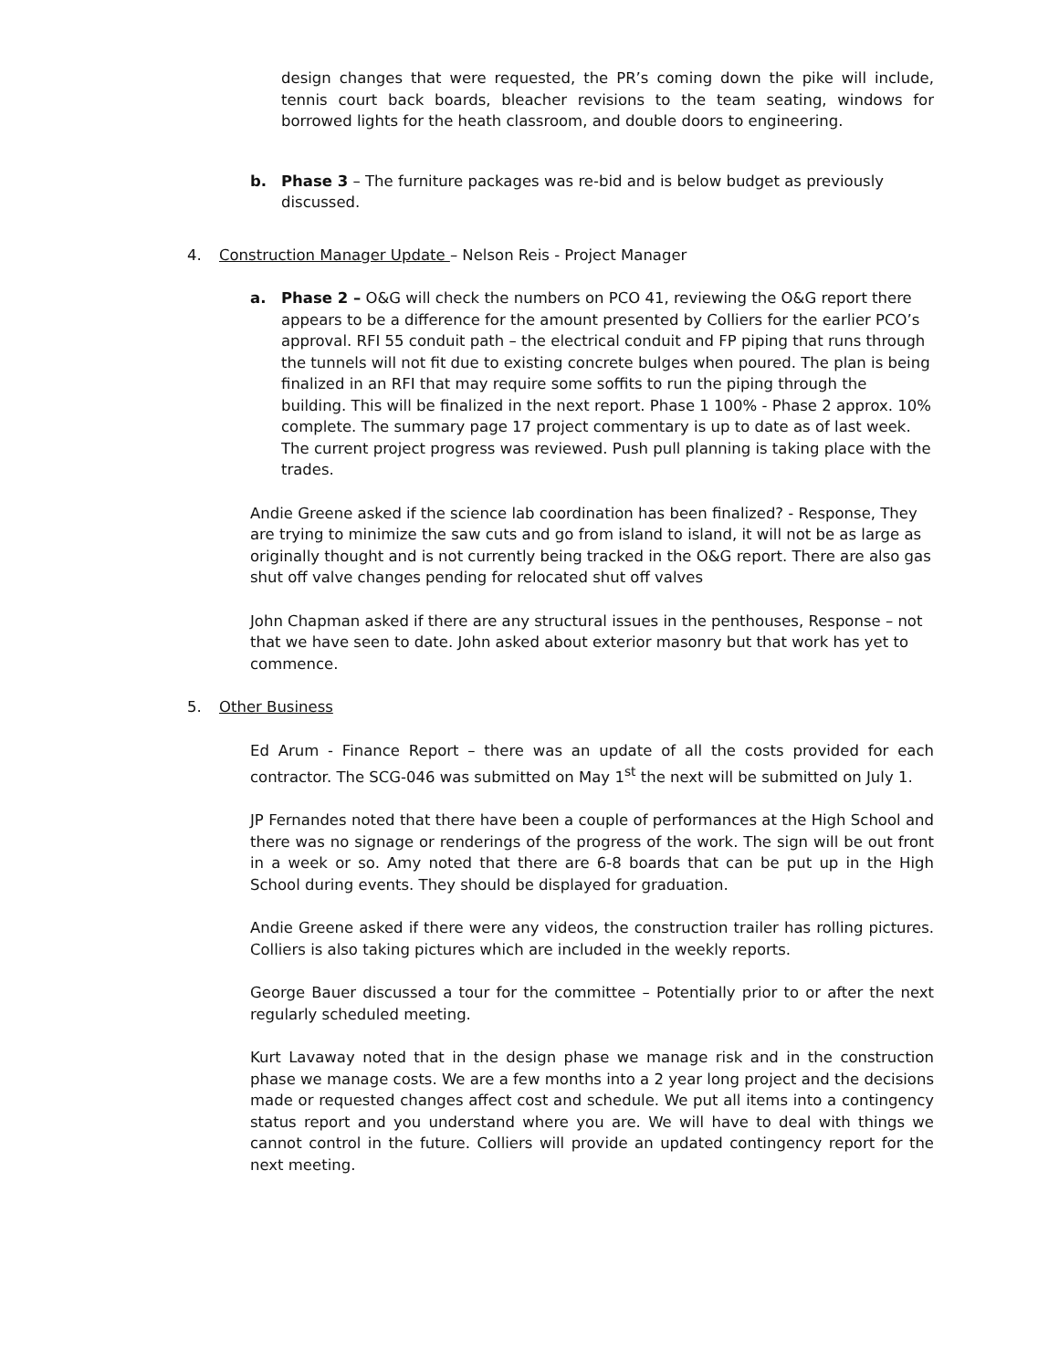design changes that were requested, the PR’s coming down the pike will include, tennis court back boards, bleacher revisions to the team seating, windows for borrowed lights for the heath classroom, and double doors to engineering.
b. Phase 3 – The furniture packages was re-bid and is below budget as previously discussed.
4. Construction Manager Update – Nelson Reis - Project Manager
a. Phase 2 – O&G will check the numbers on PCO 41, reviewing the O&G report there appears to be a difference for the amount presented by Colliers for the earlier PCO’s approval. RFI 55 conduit path – the electrical conduit and FP piping that runs through the tunnels will not fit due to existing concrete bulges when poured. The plan is being finalized in an RFI that may require some soffits to run the piping through the building. This will be finalized in the next report. Phase 1 100% - Phase 2 approx. 10% complete. The summary page 17 project commentary is up to date as of last week. The current project progress was reviewed. Push pull planning is taking place with the trades.
Andie Greene asked if the science lab coordination has been finalized? - Response, They are trying to minimize the saw cuts and go from island to island, it will not be as large as originally thought and is not currently being tracked in the O&G report. There are also gas shut off valve changes pending for relocated shut off valves
John Chapman asked if there are any structural issues in the penthouses, Response – not that we have seen to date. John asked about exterior masonry but that work has yet to commence.
5. Other Business
Ed Arum - Finance Report – there was an update of all the costs provided for each contractor. The SCG-046 was submitted on May 1<sup>st</sup> the next will be submitted on July 1.
JP Fernandes noted that there have been a couple of performances at the High School and there was no signage or renderings of the progress of the work. The sign will be out front in a week or so. Amy noted that there are 6-8 boards that can be put up in the High School during events. They should be displayed for graduation.
Andie Greene asked if there were any videos, the construction trailer has rolling pictures. Colliers is also taking pictures which are included in the weekly reports.
George Bauer discussed a tour for the committee – Potentially prior to or after the next regularly scheduled meeting.
Kurt Lavaway noted that in the design phase we manage risk and in the construction phase we manage costs. We are a few months into a 2 year long project and the decisions made or requested changes affect cost and schedule. We put all items into a contingency status report and you understand where you are. We will have to deal with things we cannot control in the future. Colliers will provide an updated contingency report for the next meeting.